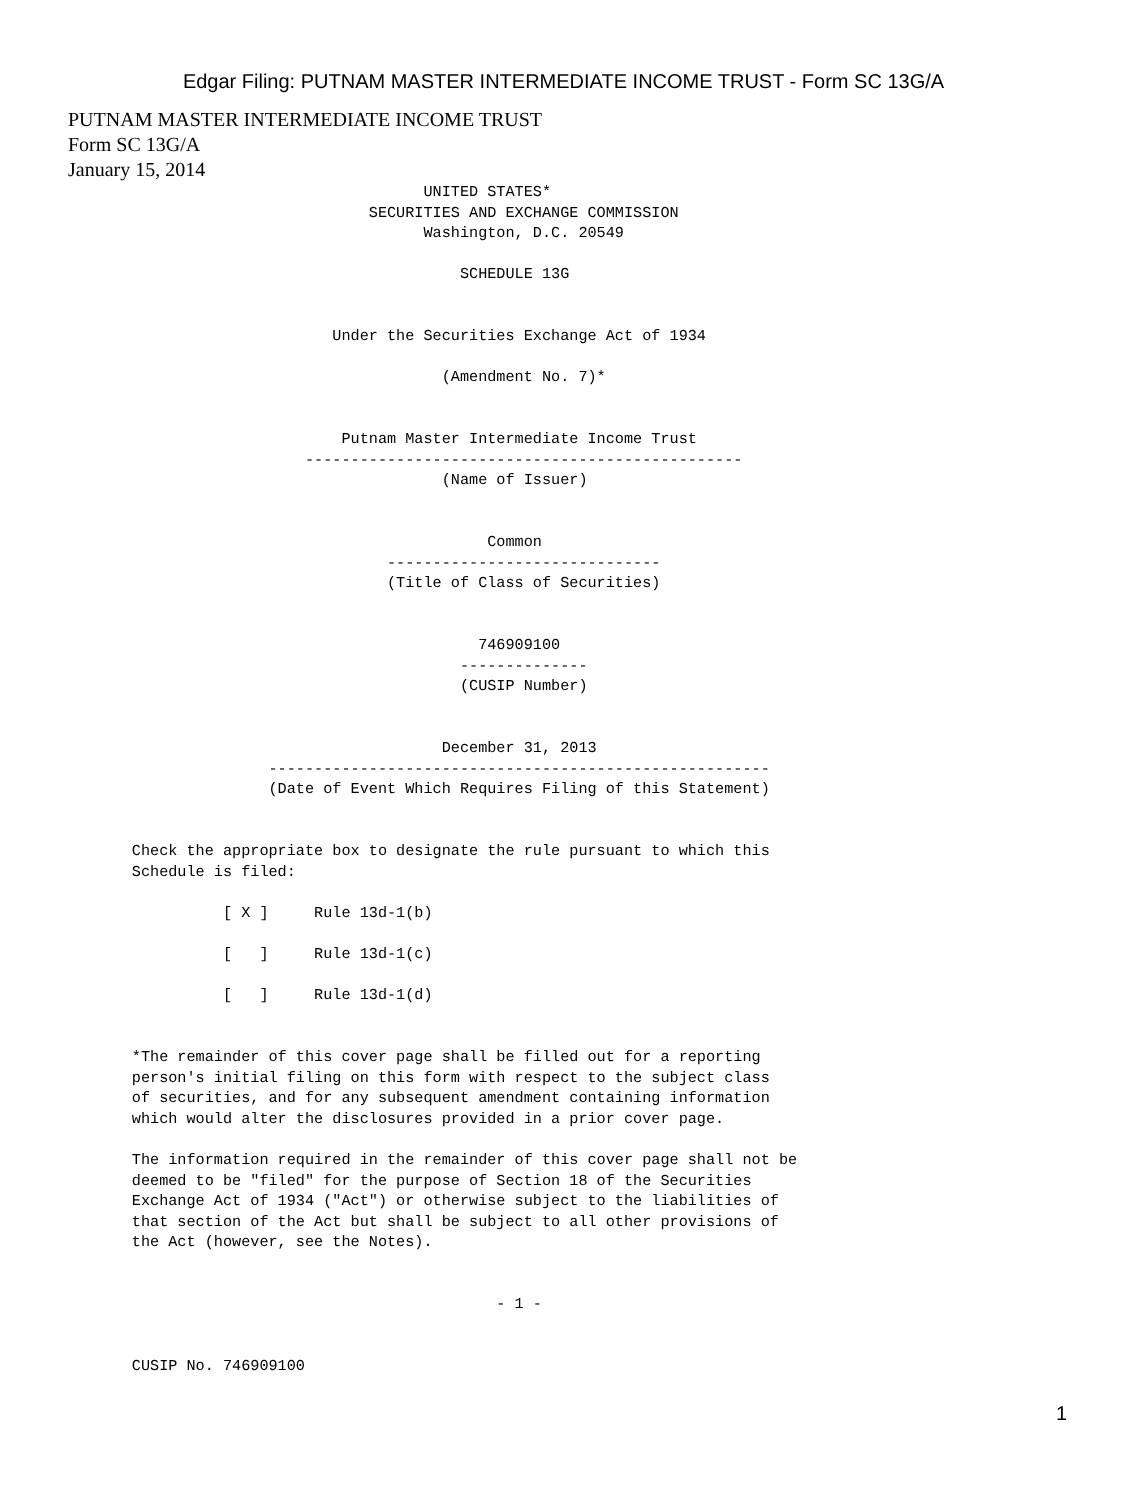Edgar Filing: PUTNAM MASTER INTERMEDIATE INCOME TRUST - Form SC 13G/A
PUTNAM MASTER INTERMEDIATE INCOME TRUST
Form SC 13G/A
January 15, 2014
                                       UNITED STATES*
                                 SECURITIES AND EXCHANGE COMMISSION
                                       Washington, D.C. 20549

                                           SCHEDULE 13G


                             Under the Securities Exchange Act of 1934

                                         (Amendment No. 7)*


                              Putnam Master Intermediate Income Trust
                          ------------------------------------------------
                                         (Name of Issuer)


                                              Common
                                   ------------------------------
                                   (Title of Class of Securities)


                                             746909100
                                           --------------
                                           (CUSIP Number)


                                         December 31, 2013
                      -------------------------------------------------------
                      (Date of Event Which Requires Filing of this Statement)


       Check the appropriate box to designate the rule pursuant to which this
       Schedule is filed:

                 [ X ]     Rule 13d-1(b)

                 [   ]     Rule 13d-1(c)

                 [   ]     Rule 13d-1(d)


       *The remainder of this cover page shall be filled out for a reporting
       person's initial filing on this form with respect to the subject class
       of securities, and for any subsequent amendment containing information
       which would alter the disclosures provided in a prior cover page.

       The information required in the remainder of this cover page shall not be
       deemed to be "filed" for the purpose of Section 18 of the Securities
       Exchange Act of 1934 ("Act") or otherwise subject to the liabilities of
       that section of the Act but shall be subject to all other provisions of
       the Act (however, see the Notes).


                                               - 1 -


       CUSIP No. 746909100
1